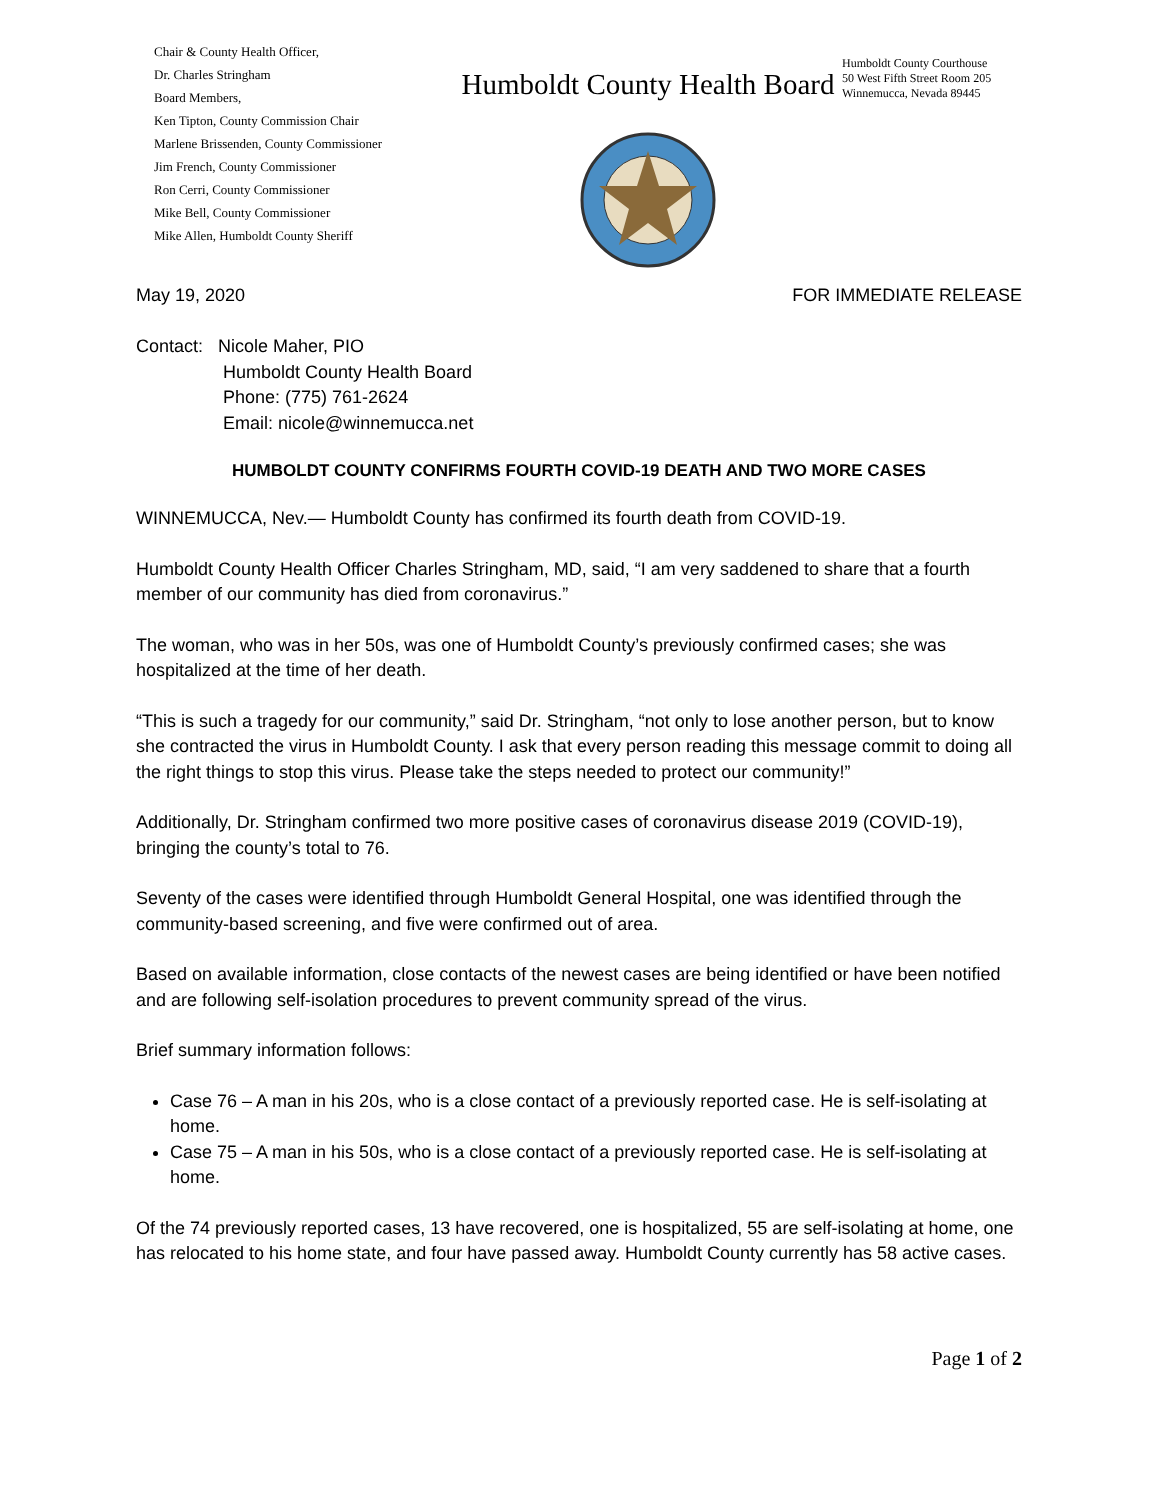Chair & County Health Officer,
Dr. Charles Stringham
Board Members,
Ken Tipton, County Commission Chair
Marlene Brissenden, County Commissioner
Jim French, County Commissioner
Ron Cerri, County Commissioner
Mike Bell, County Commissioner
Mike Allen, Humboldt County Sheriff
Humboldt County Health Board
Humboldt County Courthouse
50 West Fifth Street Room 205
Winnemucca, Nevada 89445
May 19, 2020 FOR IMMEDIATE RELEASE
Contact: Nicole Maher, PIO
Humboldt County Health Board
Phone: (775) 761-2624
Email: nicole@winnemucca.net
HUMBOLDT COUNTY CONFIRMS FOURTH COVID-19 DEATH AND TWO MORE CASES
WINNEMUCCA, Nev.— Humboldt County has confirmed its fourth death from COVID-19.
Humboldt County Health Officer Charles Stringham, MD, said, “I am very saddened to share that a fourth member of our community has died from coronavirus.”
The woman, who was in her 50s, was one of Humboldt County’s previously confirmed cases; she was hospitalized at the time of her death.
“This is such a tragedy for our community,” said Dr. Stringham, “not only to lose another person, but to know she contracted the virus in Humboldt County. I ask that every person reading this message commit to doing all the right things to stop this virus. Please take the steps needed to protect our community!”
Additionally, Dr. Stringham confirmed two more positive cases of coronavirus disease 2019 (COVID-19), bringing the county’s total to 76.
Seventy of the cases were identified through Humboldt General Hospital, one was identified through the community-based screening, and five were confirmed out of area.
Based on available information, close contacts of the newest cases are being identified or have been notified and are following self-isolation procedures to prevent community spread of the virus.
Brief summary information follows:
Case 76 – A man in his 20s, who is a close contact of a previously reported case. He is self-isolating at home.
Case 75 – A man in his 50s, who is a close contact of a previously reported case. He is self-isolating at home.
Of the 74 previously reported cases, 13 have recovered, one is hospitalized, 55 are self-isolating at home, one has relocated to his home state, and four have passed away. Humboldt County currently has 58 active cases.
Page 1 of 2